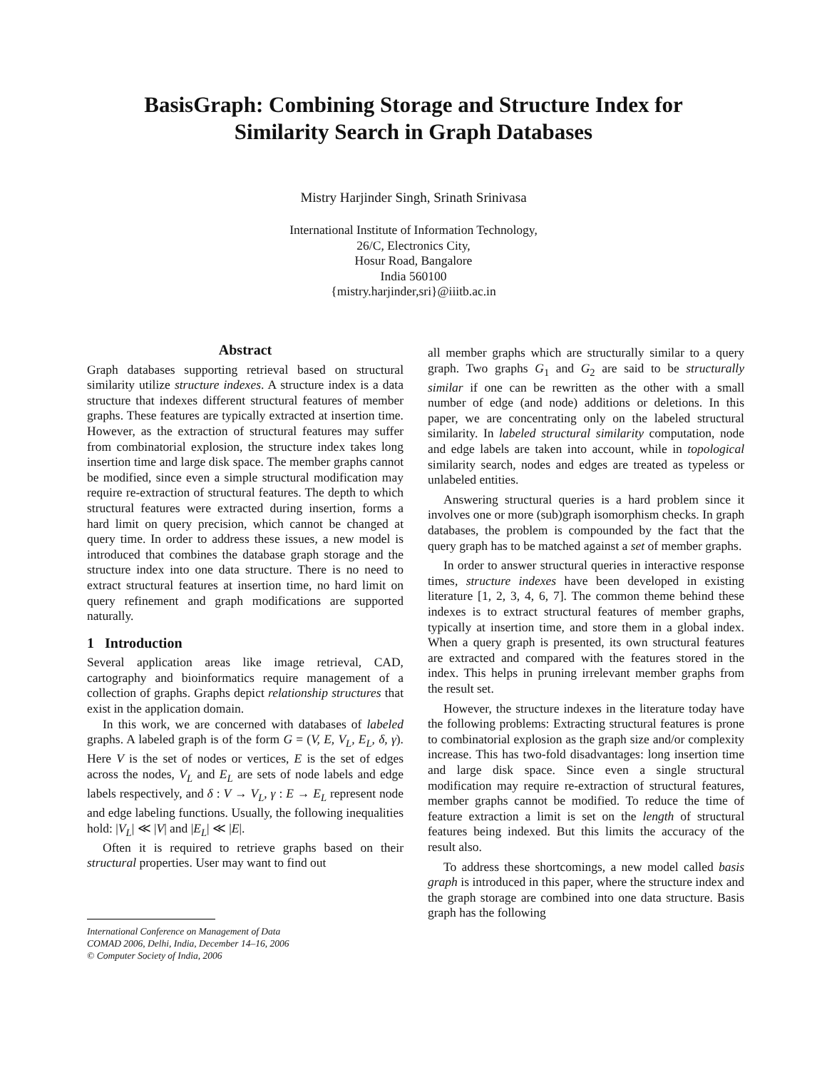BasisGraph: Combining Storage and Structure Index for
Similarity Search in Graph Databases
Mistry Harjinder Singh, Srinath Srinivasa
International Institute of Information Technology,
26/C, Electronics City,
Hosur Road, Bangalore
India 560100
{mistry.harjinder,sri}@iiitb.ac.in
Abstract
Graph databases supporting retrieval based on structural similarity utilize structure indexes. A structure index is a data structure that indexes different structural features of member graphs. These features are typically extracted at insertion time. However, as the extraction of structural features may suffer from combinatorial explosion, the structure index takes long insertion time and large disk space. The member graphs cannot be modified, since even a simple structural modification may require re-extraction of structural features. The depth to which structural features were extracted during insertion, forms a hard limit on query precision, which cannot be changed at query time. In order to address these issues, a new model is introduced that combines the database graph storage and the structure index into one data structure. There is no need to extract structural features at insertion time, no hard limit on query refinement and graph modifications are supported naturally.
1 Introduction
Several application areas like image retrieval, CAD, cartography and bioinformatics require management of a collection of graphs. Graphs depict relationship structures that exist in the application domain.
In this work, we are concerned with databases of labeled graphs. A labeled graph is of the form G = (V, E, V<sub>L</sub>, E<sub>L</sub>, δ, γ). Here V is the set of nodes or vertices, E is the set of edges across the nodes, V<sub>L</sub> and E<sub>L</sub> are sets of node labels and edge labels respectively, and δ : V → V<sub>L</sub>, γ : E → E<sub>L</sub> represent node and edge labeling functions. Usually, the following inequalities hold: |V<sub>L</sub>| ≪ |V| and |E<sub>L</sub>| ≪ |E|.
Often it is required to retrieve graphs based on their structural properties. User may want to find out
International Conference on Management of Data
COMAD 2006, Delhi, India, December 14–16, 2006
© Computer Society of India, 2006
all member graphs which are structurally similar to a query graph. Two graphs G<sub>1</sub> and G<sub>2</sub> are said to be structurally similar if one can be rewritten as the other with a small number of edge (and node) additions or deletions. In this paper, we are concentrating only on the labeled structural similarity. In labeled structural similarity computation, node and edge labels are taken into account, while in topological similarity search, nodes and edges are treated as typeless or unlabeled entities.
Answering structural queries is a hard problem since it involves one or more (sub)graph isomorphism checks. In graph databases, the problem is compounded by the fact that the query graph has to be matched against a set of member graphs.
In order to answer structural queries in interactive response times, structure indexes have been developed in existing literature [1, 2, 3, 4, 6, 7]. The common theme behind these indexes is to extract structural features of member graphs, typically at insertion time, and store them in a global index. When a query graph is presented, its own structural features are extracted and compared with the features stored in the index. This helps in pruning irrelevant member graphs from the result set.
However, the structure indexes in the literature today have the following problems: Extracting structural features is prone to combinatorial explosion as the graph size and/or complexity increase. This has two-fold disadvantages: long insertion time and large disk space. Since even a single structural modification may require re-extraction of structural features, member graphs cannot be modified. To reduce the time of feature extraction a limit is set on the length of structural features being indexed. But this limits the accuracy of the result also.
To address these shortcomings, a new model called basis graph is introduced in this paper, where the structure index and the graph storage are combined into one data structure. Basis graph has the following